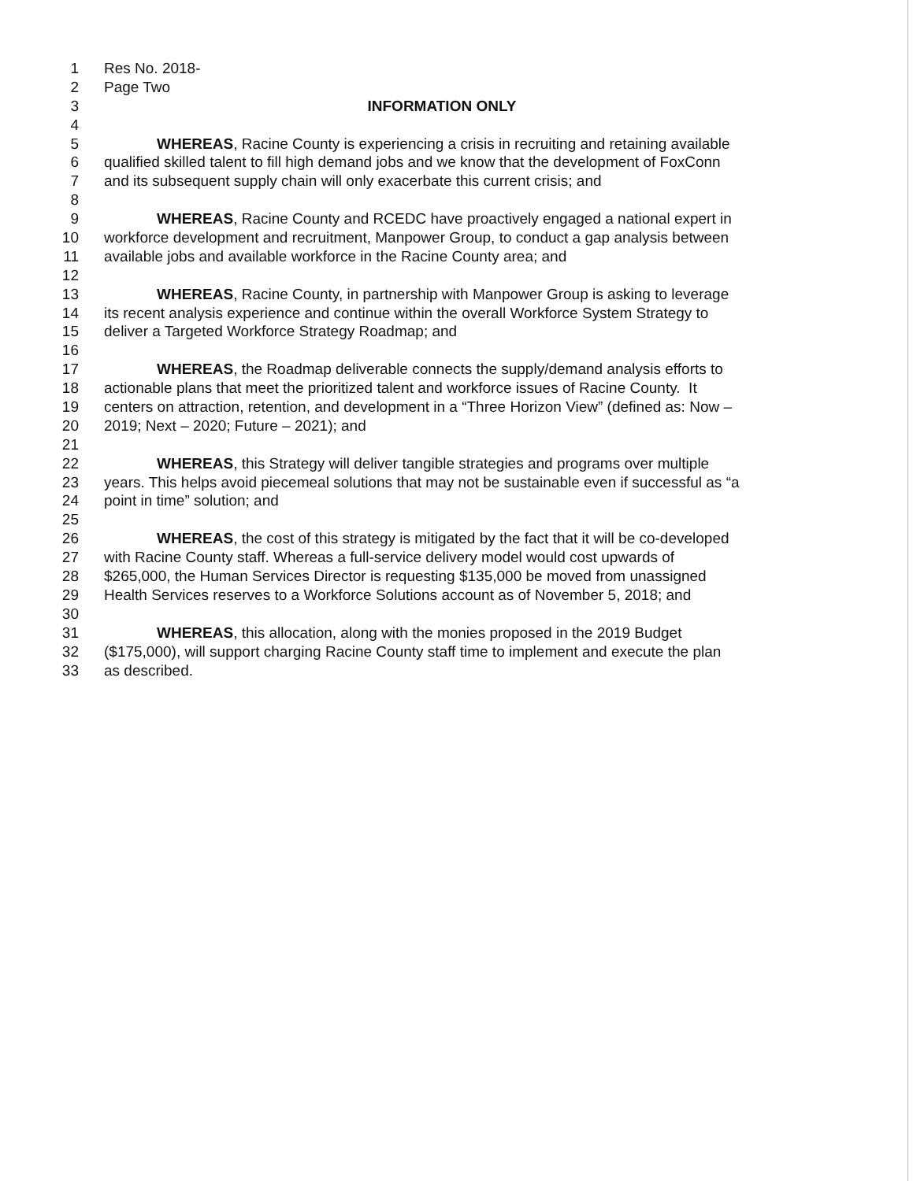1 Res No. 2018-
2 Page Two
3 INFORMATION ONLY
4
5 WHEREAS, Racine County is experiencing a crisis in recruiting and retaining available
6 qualified skilled talent to fill high demand jobs and we know that the development of FoxConn
7 and its subsequent supply chain will only exacerbate this current crisis; and
8
9 WHEREAS, Racine County and RCEDC have proactively engaged a national expert in
10 workforce development and recruitment, Manpower Group, to conduct a gap analysis between
11 available jobs and available workforce in the Racine County area; and
12
13 WHEREAS, Racine County, in partnership with Manpower Group is asking to leverage
14 its recent analysis experience and continue within the overall Workforce System Strategy to
15 deliver a Targeted Workforce Strategy Roadmap; and
16
17 WHEREAS, the Roadmap deliverable connects the supply/demand analysis efforts to
18 actionable plans that meet the prioritized talent and workforce issues of Racine County. It
19 centers on attraction, retention, and development in a “Three Horizon View” (defined as: Now –
20 2019; Next – 2020; Future – 2021); and
21
22 WHEREAS, this Strategy will deliver tangible strategies and programs over multiple
23 years. This helps avoid piecemeal solutions that may not be sustainable even if successful as “a
24 point in time” solution; and
25
26 WHEREAS, the cost of this strategy is mitigated by the fact that it will be co-developed
27 with Racine County staff. Whereas a full-service delivery model would cost upwards of
28 $265,000, the Human Services Director is requesting $135,000 be moved from unassigned
29 Health Services reserves to a Workforce Solutions account as of November 5, 2018; and
30
31 WHEREAS, this allocation, along with the monies proposed in the 2019 Budget
32 ($175,000), will support charging Racine County staff time to implement and execute the plan
33 as described.